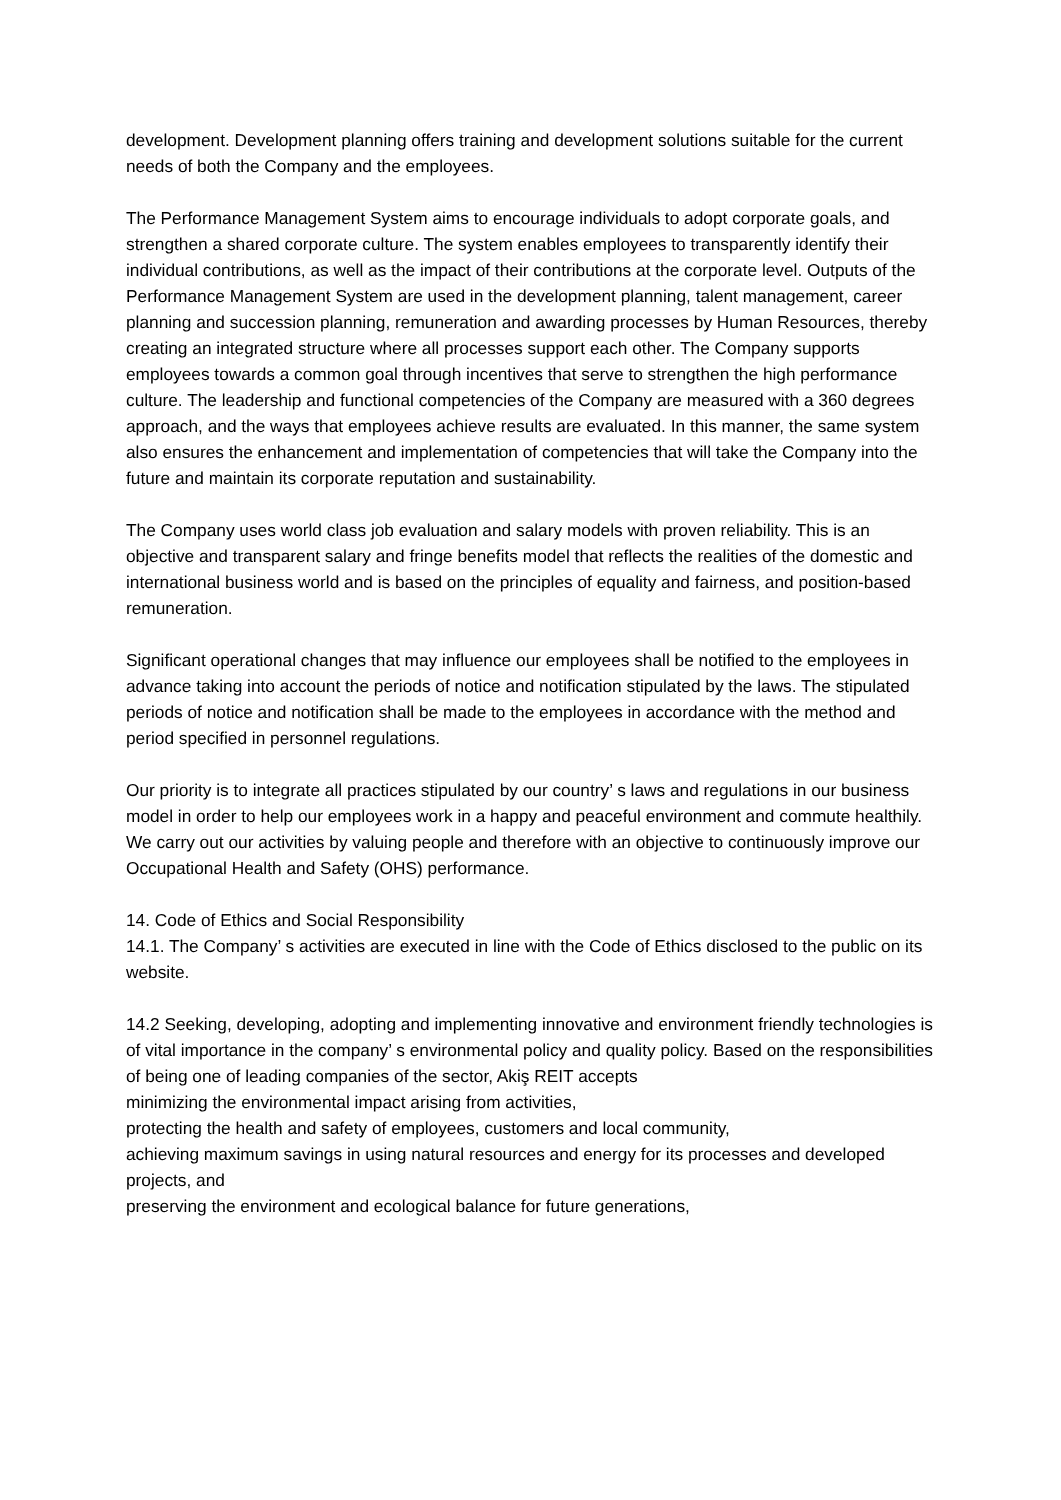development. Development planning offers training and development solutions suitable for the current needs of both the Company and the employees.
The Performance Management System aims to encourage individuals to adopt corporate goals, and strengthen a shared corporate culture. The system enables employees to transparently identify their individual contributions, as well as the impact of their contributions at the corporate level. Outputs of the Performance Management System are used in the development planning, talent management, career planning and succession planning, remuneration and awarding processes by Human Resources, thereby creating an integrated structure where all processes support each other. The Company supports employees towards a common goal through incentives that serve to strengthen the high performance culture. The leadership and functional competencies of the Company are measured with a 360 degrees approach, and the ways that employees achieve results are evaluated. In this manner, the same system also ensures the enhancement and implementation of competencies that will take the Company into the future and maintain its corporate reputation and sustainability.
The Company uses world class job evaluation and salary models with proven reliability. This is an objective and transparent salary and fringe benefits model that reflects the realities of the domestic and international business world and is based on the principles of equality and fairness, and position-based remuneration.
Significant operational changes that may influence our employees shall be notified to the employees in advance taking into account the periods of notice and notification stipulated by the laws. The stipulated periods of notice and notification shall be made to the employees in accordance with the method and period specified in personnel regulations.
Our priority is to integrate all practices stipulated by our country’ s laws and regulations in our business model in order to help our employees work in a happy and peaceful environment and commute healthily. We carry out our activities by valuing people and therefore with an objective to continuously improve our Occupational Health and Safety (OHS) performance.
14. Code of Ethics and Social Responsibility
14.1. The Company’ s activities are executed in line with the Code of Ethics disclosed to the public on its website.
14.2 Seeking, developing, adopting and implementing innovative and environment friendly technologies is of vital importance in the company’ s environmental policy and quality policy. Based on the responsibilities of being one of leading companies of the sector, Akiş REIT accepts
minimizing the environmental impact arising from activities,
protecting the health and safety of employees, customers and local community,
achieving maximum savings in using natural resources and energy for its processes and developed projects, and
preserving the environment and ecological balance for future generations,